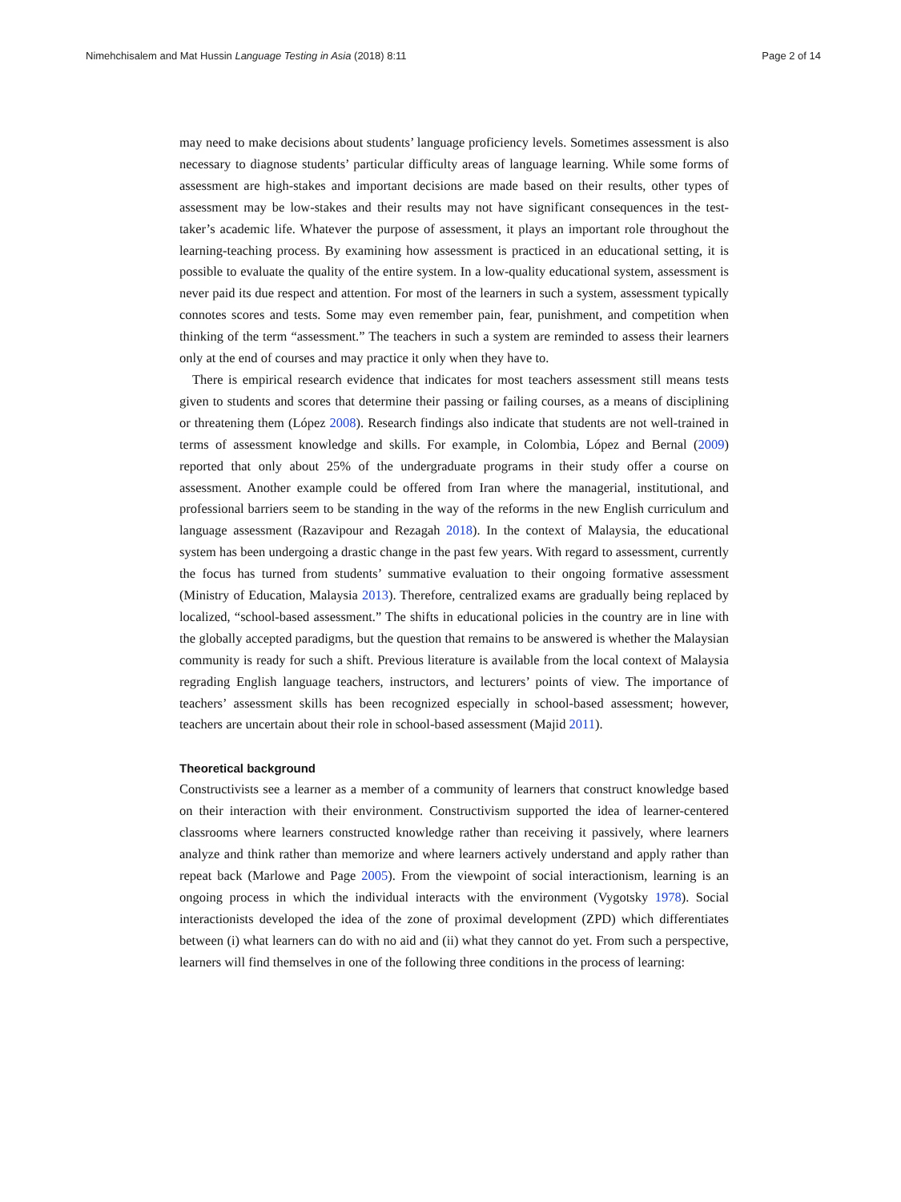Nimehchisalem and Mat Hussin Language Testing in Asia (2018) 8:11 Page 2 of 14
may need to make decisions about students’ language proficiency levels. Sometimes assessment is also necessary to diagnose students’ particular difficulty areas of language learning. While some forms of assessment are high-stakes and important decisions are made based on their results, other types of assessment may be low-stakes and their results may not have significant consequences in the test-taker’s academic life. Whatever the purpose of assessment, it plays an important role throughout the learning-teaching process. By examining how assessment is practiced in an educational setting, it is possible to evaluate the quality of the entire system. In a low-quality educational system, assessment is never paid its due respect and attention. For most of the learners in such a system, assessment typically connotes scores and tests. Some may even remember pain, fear, punishment, and competition when thinking of the term “assessment.” The teachers in such a system are reminded to assess their learners only at the end of courses and may practice it only when they have to.
There is empirical research evidence that indicates for most teachers assessment still means tests given to students and scores that determine their passing or failing courses, as a means of disciplining or threatening them (López 2008). Research findings also indicate that students are not well-trained in terms of assessment knowledge and skills. For example, in Colombia, López and Bernal (2009) reported that only about 25% of the undergraduate programs in their study offer a course on assessment. Another example could be offered from Iran where the managerial, institutional, and professional barriers seem to be standing in the way of the reforms in the new English curriculum and language assessment (Razavipour and Rezagah 2018). In the context of Malaysia, the educational system has been undergoing a drastic change in the past few years. With regard to assessment, currently the focus has turned from students’ summative evaluation to their ongoing formative assessment (Ministry of Education, Malaysia 2013). Therefore, centralized exams are gradually being replaced by localized, “school-based assessment.” The shifts in educational policies in the country are in line with the globally accepted paradigms, but the question that remains to be answered is whether the Malaysian community is ready for such a shift. Previous literature is available from the local context of Malaysia regrading English language teachers, instructors, and lecturers’ points of view. The importance of teachers’ assessment skills has been recognized especially in school-based assessment; however, teachers are uncertain about their role in school-based assessment (Majid 2011).
Theoretical background
Constructivists see a learner as a member of a community of learners that construct knowledge based on their interaction with their environment. Constructivism supported the idea of learner-centered classrooms where learners constructed knowledge rather than receiving it passively, where learners analyze and think rather than memorize and where learners actively understand and apply rather than repeat back (Marlowe and Page 2005). From the viewpoint of social interactionism, learning is an ongoing process in which the individual interacts with the environment (Vygotsky 1978). Social interactionists developed the idea of the zone of proximal development (ZPD) which differentiates between (i) what learners can do with no aid and (ii) what they cannot do yet. From such a perspective, learners will find themselves in one of the following three conditions in the process of learning: